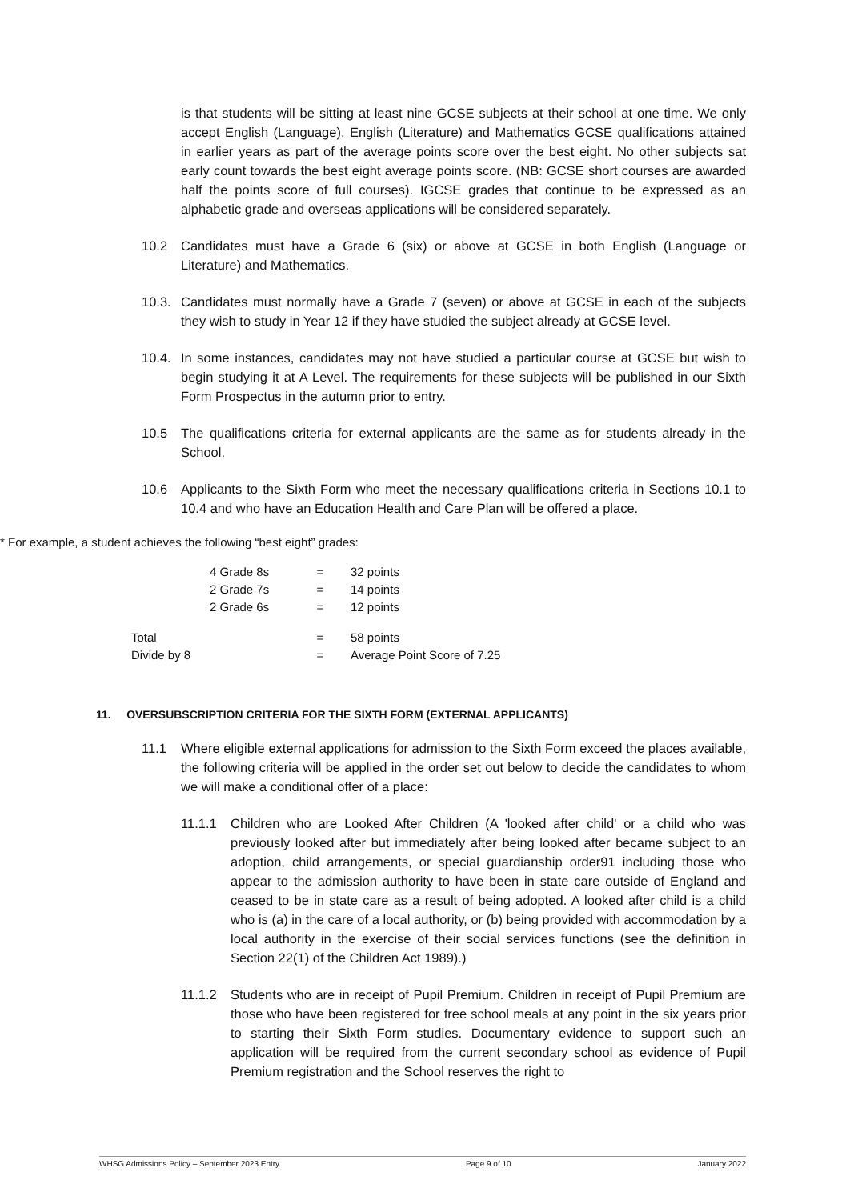is that students will be sitting at least nine GCSE subjects at their school at one time. We only accept English (Language), English (Literature) and Mathematics GCSE qualifications attained in earlier years as part of the average points score over the best eight. No other subjects sat early count towards the best eight average points score. (NB: GCSE short courses are awarded half the points score of full courses). IGCSE grades that continue to be expressed as an alphabetic grade and overseas applications will be considered separately.
10.2 Candidates must have a Grade 6 (six) or above at GCSE in both English (Language or Literature) and Mathematics.
10.3. Candidates must normally have a Grade 7 (seven) or above at GCSE in each of the subjects they wish to study in Year 12 if they have studied the subject already at GCSE level.
10.4. In some instances, candidates may not have studied a particular course at GCSE but wish to begin studying it at A Level. The requirements for these subjects will be published in our Sixth Form Prospectus in the autumn prior to entry.
10.5 The qualifications criteria for external applicants are the same as for students already in the School.
10.6 Applicants to the Sixth Form who meet the necessary qualifications criteria in Sections 10.1 to 10.4 and who have an Education Health and Care Plan will be offered a place.
* For example, a student achieves the following “best eight” grades:
| | 4 Grade 8s | = | 32 points |
| | 2 Grade 7s | = | 14 points |
| | 2 Grade 6s | = | 12 points |
| Total | | = | 58 points |
| Divide by 8 | | = | Average Point Score of 7.25 |
11. OVERSUBSCRIPTION CRITERIA FOR THE SIXTH FORM (EXTERNAL APPLICANTS)
11.1 Where eligible external applications for admission to the Sixth Form exceed the places available, the following criteria will be applied in the order set out below to decide the candidates to whom we will make a conditional offer of a place:
11.1.1 Children who are Looked After Children (A 'looked after child' or a child who was previously looked after but immediately after being looked after became subject to an adoption, child arrangements, or special guardianship order91 including those who appear to the admission authority to have been in state care outside of England and ceased to be in state care as a result of being adopted. A looked after child is a child who is (a) in the care of a local authority, or (b) being provided with accommodation by a local authority in the exercise of their social services functions (see the definition in Section 22(1) of the Children Act 1989).)
11.1.2 Students who are in receipt of Pupil Premium. Children in receipt of Pupil Premium are those who have been registered for free school meals at any point in the six years prior to starting their Sixth Form studies. Documentary evidence to support such an application will be required from the current secondary school as evidence of Pupil Premium registration and the School reserves the right to
WHSG Admissions Policy – September 2023 Entry Page 9 of 10 January 2022